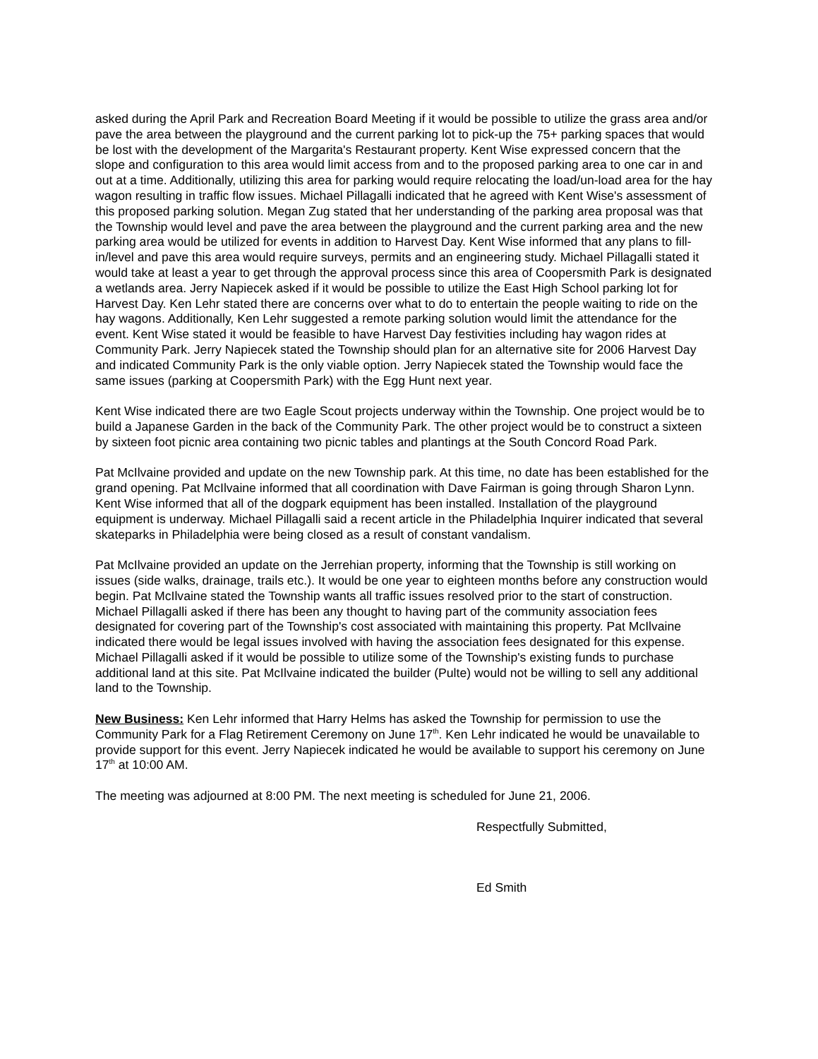asked during the April Park and Recreation Board Meeting if it would be possible to utilize the grass area and/or pave the area between the playground and the current parking lot to pick-up the 75+ parking spaces that would be lost with the development of the Margarita's Restaurant property. Kent Wise expressed concern that the slope and configuration to this area would limit access from and to the proposed parking area to one car in and out at a time. Additionally, utilizing this area for parking would require relocating the load/un-load area for the hay wagon resulting in traffic flow issues. Michael Pillagalli indicated that he agreed with Kent Wise's assessment of this proposed parking solution. Megan Zug stated that her understanding of the parking area proposal was that the Township would level and pave the area between the playground and the current parking area and the new parking area would be utilized for events in addition to Harvest Day. Kent Wise informed that any plans to fill-in/level and pave this area would require surveys, permits and an engineering study. Michael Pillagalli stated it would take at least a year to get through the approval process since this area of Coopersmith Park is designated a wetlands area. Jerry Napiecek asked if it would be possible to utilize the East High School parking lot for Harvest Day. Ken Lehr stated there are concerns over what to do to entertain the people waiting to ride on the hay wagons. Additionally, Ken Lehr suggested a remote parking solution would limit the attendance for the event. Kent Wise stated it would be feasible to have Harvest Day festivities including hay wagon rides at Community Park. Jerry Napiecek stated the Township should plan for an alternative site for 2006 Harvest Day and indicated Community Park is the only viable option. Jerry Napiecek stated the Township would face the same issues (parking at Coopersmith Park) with the Egg Hunt next year.
Kent Wise indicated there are two Eagle Scout projects underway within the Township. One project would be to build a Japanese Garden in the back of the Community Park. The other project would be to construct a sixteen by sixteen foot picnic area containing two picnic tables and plantings at the South Concord Road Park.
Pat McIlvaine provided and update on the new Township park. At this time, no date has been established for the grand opening. Pat McIlvaine informed that all coordination with Dave Fairman is going through Sharon Lynn. Kent Wise informed that all of the dogpark equipment has been installed. Installation of the playground equipment is underway. Michael Pillagalli said a recent article in the Philadelphia Inquirer indicated that several skateparks in Philadelphia were being closed as a result of constant vandalism.
Pat McIlvaine provided an update on the Jerrehian property, informing that the Township is still working on issues (side walks, drainage, trails etc.). It would be one year to eighteen months before any construction would begin. Pat McIlvaine stated the Township wants all traffic issues resolved prior to the start of construction. Michael Pillagalli asked if there has been any thought to having part of the community association fees designated for covering part of the Township's cost associated with maintaining this property. Pat McIlvaine indicated there would be legal issues involved with having the association fees designated for this expense. Michael Pillagalli asked if it would be possible to utilize some of the Township's existing funds to purchase additional land at this site. Pat McIlvaine indicated the builder (Pulte) would not be willing to sell any additional land to the Township.
New Business: Ken Lehr informed that Harry Helms has asked the Township for permission to use the Community Park for a Flag Retirement Ceremony on June 17<sup>th</sup>. Ken Lehr indicated he would be unavailable to provide support for this event. Jerry Napiecek indicated he would be available to support his ceremony on June 17<sup>th</sup> at 10:00 AM.
The meeting was adjourned at 8:00 PM. The next meeting is scheduled for June 21, 2006.
Respectfully Submitted,
Ed Smith